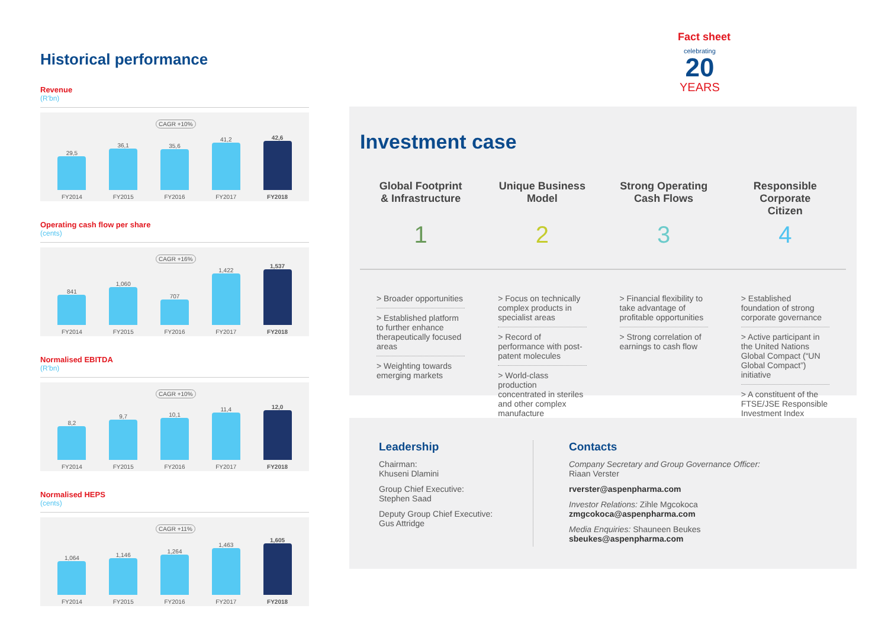Fact sheet
celebrating
20
YEARS
Historical performance
Revenue
(R'bn)
CAGR +10%
29,5
FY2014
36,1
FY2015
35,6
FY2016
41,2
FY2017
42,6
FY2018
Operating cash flow per share
(cents)
CAGR +16%
841
FY2014
1,060
FY2015
707
FY2016
1,422
FY2017
1,537
FY2018
Normalised EBITDA
(R'bn)
CAGR +10%
8,2
FY2014
9,7
FY2015
10,1
FY2016
11,4
FY2017
12,0
FY2018
Normalised HEPS
(cents)
CAGR +11%
1,064
FY2014
1,146
FY2015
1,264
FY2016
1,463
FY2017
1,605
FY2018
Investment case
Global Footprint & Infrastructure
1
> Broader opportunities
> Established platform to further enhance therapeutically focused areas
> Weighting towards emerging markets
Unique Business Model
2
> Focus on technically complex products in specialist areas
> Record of performance with post-patent molecules
> World-class production concentrated in steriles and other complex manufacture
Strong Operating Cash Flows
3
> Financial flexibility to take advantage of profitable opportunities
> Strong correlation of earnings to cash flow
Responsible Corporate Citizen
4
> Established foundation of strong corporate governance
> Active participant in the United Nations Global Compact (“UN Global Compact”) initiative
> A constituent of the FTSE/JSE Responsible Investment Index
Leadership
Chairman:
Khuseni Dlamini
Group Chief Executive:
Stephen Saad
Deputy Group Chief Executive:
Gus Attridge
Contacts
Company Secretary and Group Governance Officer:
Riaan Verster
rverster@aspenpharma.com
Investor Relations: Zihle Mgcokoca
zmgcokoca@aspenpharma.com
Media Enquiries: Shauneen Beukes
sbeukes@aspenpharma.com